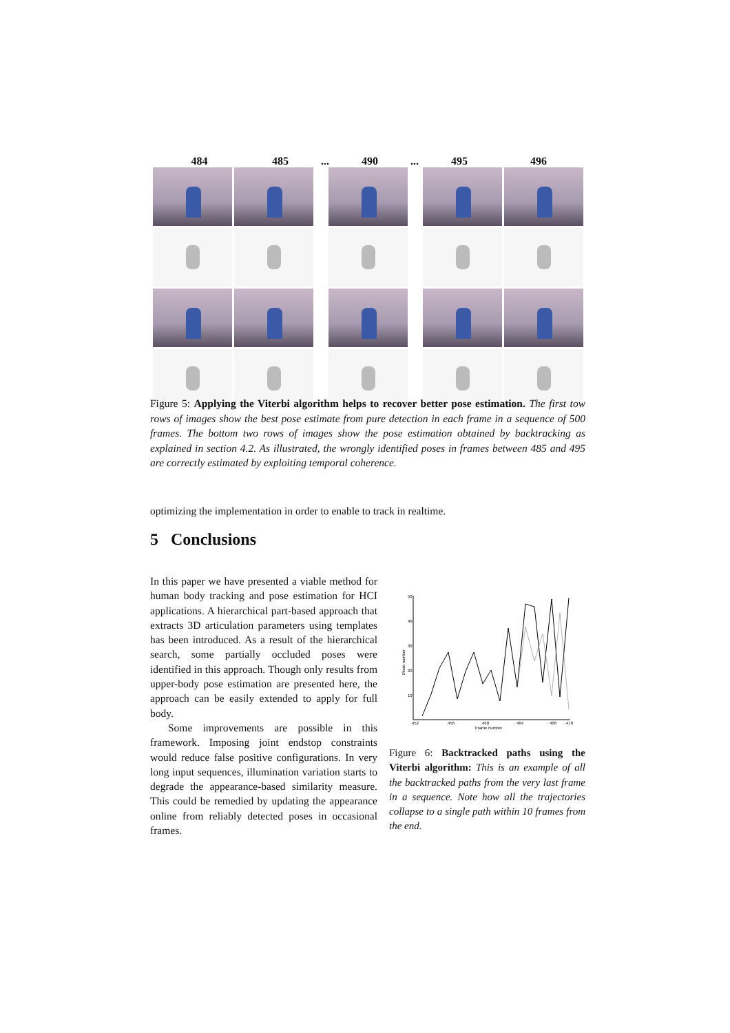484 485... 490... 495 496
Figure 5: Applying the Viterbi algorithm helps to recover better pose estimation. The first tow rows of images show the best pose estimate from pure detection in each frame in a sequence of 500 frames. The bottom two rows of images show the pose estimation obtained by backtracking as explained in section 4.2. As illustrated, the wrongly identified poses in frames between 485 and 495 are correctly estimated by exploiting temporal coherence.
optimizing the implementation in order to enable to track in realtime.
5 Conclusions
In this paper we have presented a viable method for human body tracking and pose estimation for HCI applications. A hierarchical part-based approach that extracts 3D articulation parameters using templates has been introduced. As a result of the hierarchical search, some partially occluded poses were identified in this approach. Though only results from upper-body pose estimation are presented here, the approach can be easily extended to apply for full body.
Some improvements are possible in this framework. Imposing joint endstop constraints would reduce false positive configurations. In very long input sequences, illumination variation starts to degrade the appearance-based similarity measure. This could be remedied by updating the appearance online from reliably detected poses in occasional frames.
50
40
30
20
10
452
456
460
464
468
470
Frame number
Mode number
Figure 6: Backtracked paths using the Viterbi algorithm: This is an example of all the backtracked paths from the very last frame in a sequence. Note how all the trajectories collapse to a single path within 10 frames from the end.